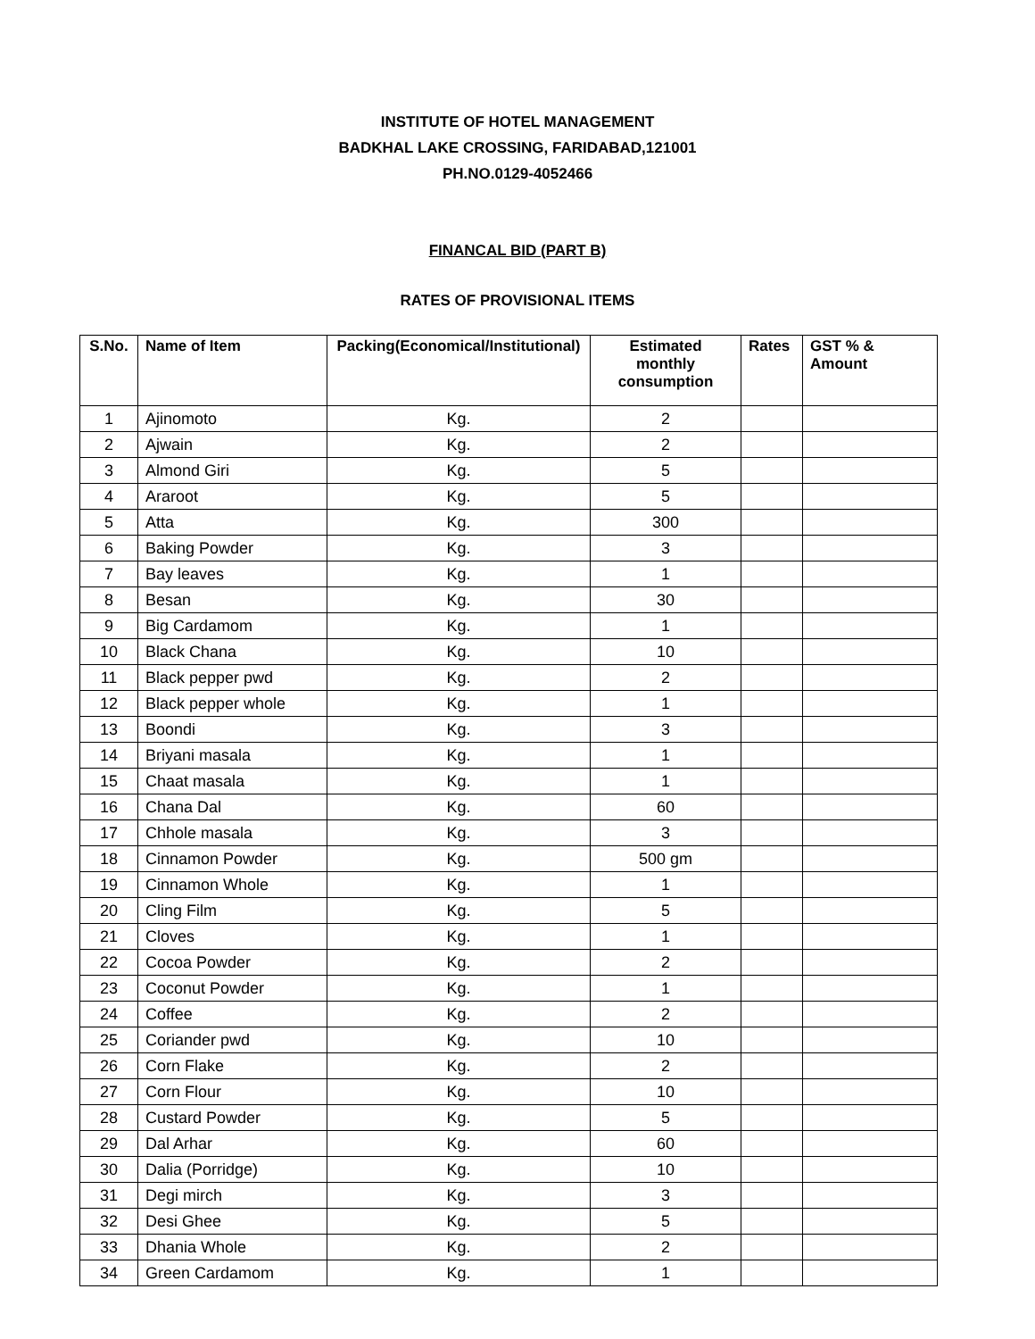INSTITUTE OF HOTEL MANAGEMENT
BADKHAL LAKE CROSSING, FARIDABAD,121001
PH.NO.0129-4052466
FINANCAL BID (PART B)
RATES OF PROVISIONAL ITEMS
| S.No. | Name of Item | Packing(Economical/Institutional) | Estimated monthly consumption | Rates | GST % & Amount |
| --- | --- | --- | --- | --- | --- |
| 1 | Ajinomoto | Kg. | 2 | | |
| 2 | Ajwain | Kg. | 2 | | |
| 3 | Almond Giri | Kg. | 5 | | |
| 4 | Araroot | Kg. | 5 | | |
| 5 | Atta | Kg. | 300 | | |
| 6 | Baking Powder | Kg. | 3 | | |
| 7 | Bay leaves | Kg. | 1 | | |
| 8 | Besan | Kg. | 30 | | |
| 9 | Big Cardamom | Kg. | 1 | | |
| 10 | Black Chana | Kg. | 10 | | |
| 11 | Black pepper pwd | Kg. | 2 | | |
| 12 | Black pepper whole | Kg. | 1 | | |
| 13 | Boondi | Kg. | 3 | | |
| 14 | Briyani masala | Kg. | 1 | | |
| 15 | Chaat masala | Kg. | 1 | | |
| 16 | Chana Dal | Kg. | 60 | | |
| 17 | Chhole masala | Kg. | 3 | | |
| 18 | Cinnamon Powder | Kg. | 500 gm | | |
| 19 | Cinnamon Whole | Kg. | 1 | | |
| 20 | Cling Film | Kg. | 5 | | |
| 21 | Cloves | Kg. | 1 | | |
| 22 | Cocoa Powder | Kg. | 2 | | |
| 23 | Coconut Powder | Kg. | 1 | | |
| 24 | Coffee | Kg. | 2 | | |
| 25 | Coriander pwd | Kg. | 10 | | |
| 26 | Corn Flake | Kg. | 2 | | |
| 27 | Corn Flour | Kg. | 10 | | |
| 28 | Custard Powder | Kg. | 5 | | |
| 29 | Dal Arhar | Kg. | 60 | | |
| 30 | Dalia (Porridge) | Kg. | 10 | | |
| 31 | Degi mirch | Kg. | 3 | | |
| 32 | Desi Ghee | Kg. | 5 | | |
| 33 | Dhania Whole | Kg. | 2 | | |
| 34 | Green Cardamom | Kg. | 1 | | |